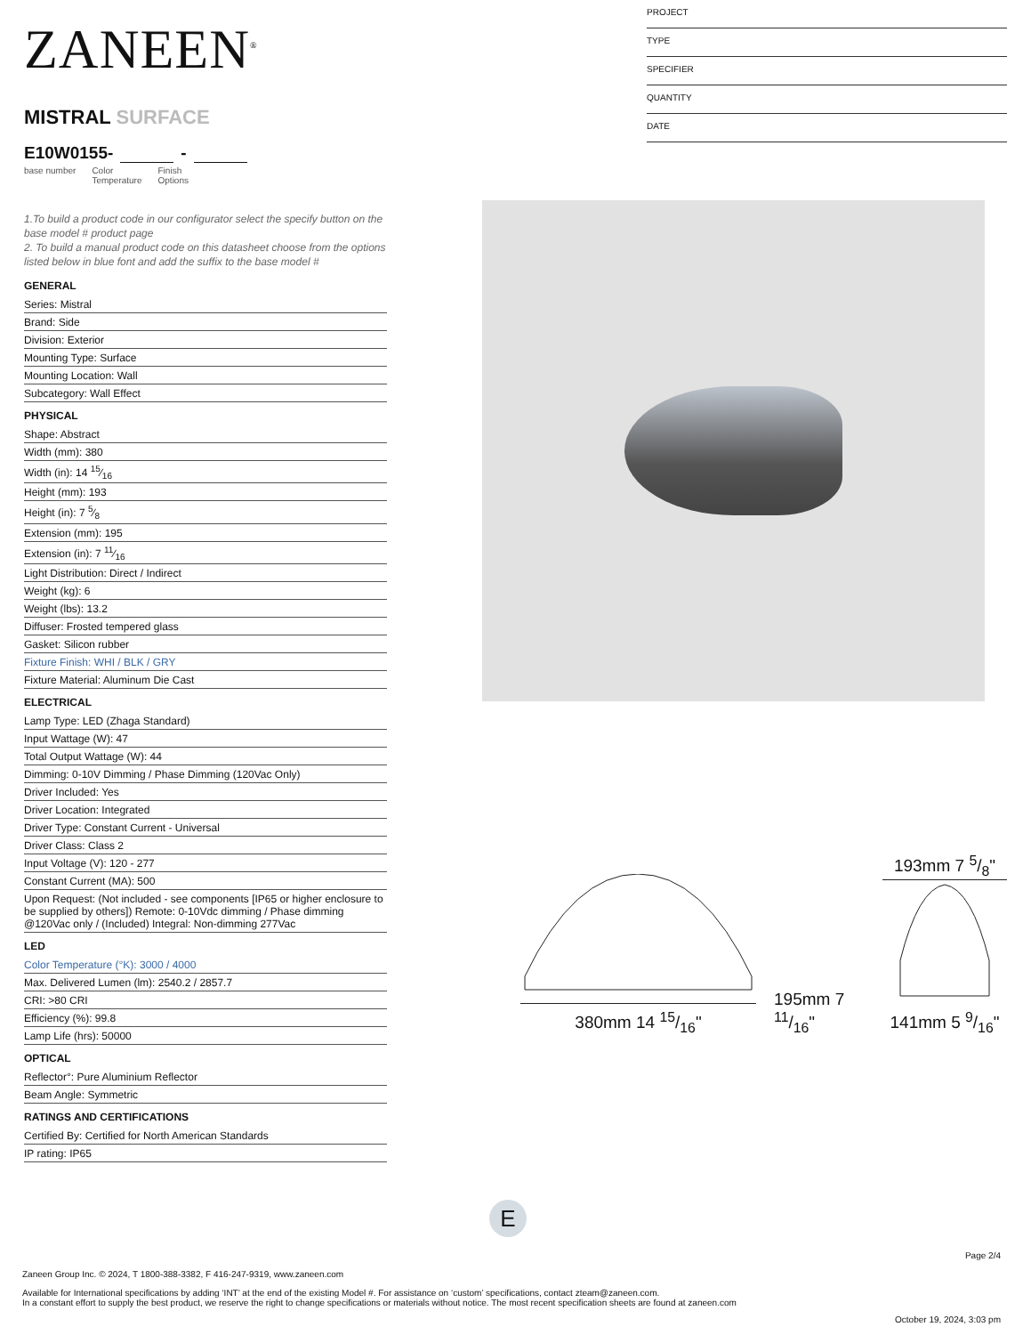ZANEEN<sup>®</sup>
MISTRAL SURFACE
E10W0155- -
base number Color
Temperature Finish
Options
1.To build a product code in our configurator select the specify button on the base model # product page
2. To build a manual product code on this datasheet choose from the options listed below in blue font and add the suffix to the base model #
GENERAL
Series: Mistral
Brand: Side
Division: Exterior
Mounting Type: Surface
Mounting Location: Wall
Subcategory: Wall Effect
PHYSICAL
Shape: Abstract
Width (mm): 380
Width (in): 14 15⁄16
Height (mm): 193
Height (in): 7 5⁄8
Extension (mm): 195
Extension (in): 7 11⁄16
Light Distribution: Direct / Indirect
Weight (kg): 6
Weight (lbs): 13.2
Diffuser: Frosted tempered glass
Gasket: Silicon rubber
Fixture Finish: WHI / BLK / GRY
Fixture Material: Aluminum Die Cast
ELECTRICAL
Lamp Type: LED (Zhaga Standard)
Input Wattage (W): 47
Total Output Wattage (W): 44
Dimming: 0-10V Dimming / Phase Dimming (120Vac Only)
Driver Included: Yes
Driver Location: Integrated
Driver Type: Constant Current - Universal
Driver Class: Class 2
Input Voltage (V): 120 - 277
Constant Current (MA): 500
Upon Request: (Not included - see components [IP65 or higher enclosure to be supplied by others]) Remote: 0-10Vdc dimming / Phase dimming @120Vac only / (Included) Integral: Non-dimming 277Vac
LED
Color Temperature (°K): 3000 / 4000
Max. Delivered Lumen (lm): 2540.2 / 2857.7
CRI: >80 CRI
Efficiency (%): 99.8
Lamp Life (hrs): 50000
OPTICAL
Reflector°: Pure Aluminium Reflector
Beam Angle: Symmetric
RATINGS AND CERTIFICATIONS
Certified By: Certified for North American Standards
IP rating: IP65
PROJECT
TYPE
SPECIFIER
QUANTITY
DATE
380mm 14 15/16"
195mm 7 11/16"
193mm 7 5/8"
141mm 5 9/16"
E
Page 2/4
Zaneen Group Inc. © 2024, T 1800-388-3382, F 416-247-9319, www.zaneen.com
Available for International specifications by adding ‘INT’ at the end of the existing Model #. For assistance on ‘custom’ specifications, contact zteam@zaneen.com.
In a constant effort to supply the best product, we reserve the right to change specifications or materials without notice. The most recent specification sheets are found at zaneen.com
October 19, 2024, 3:03 pm